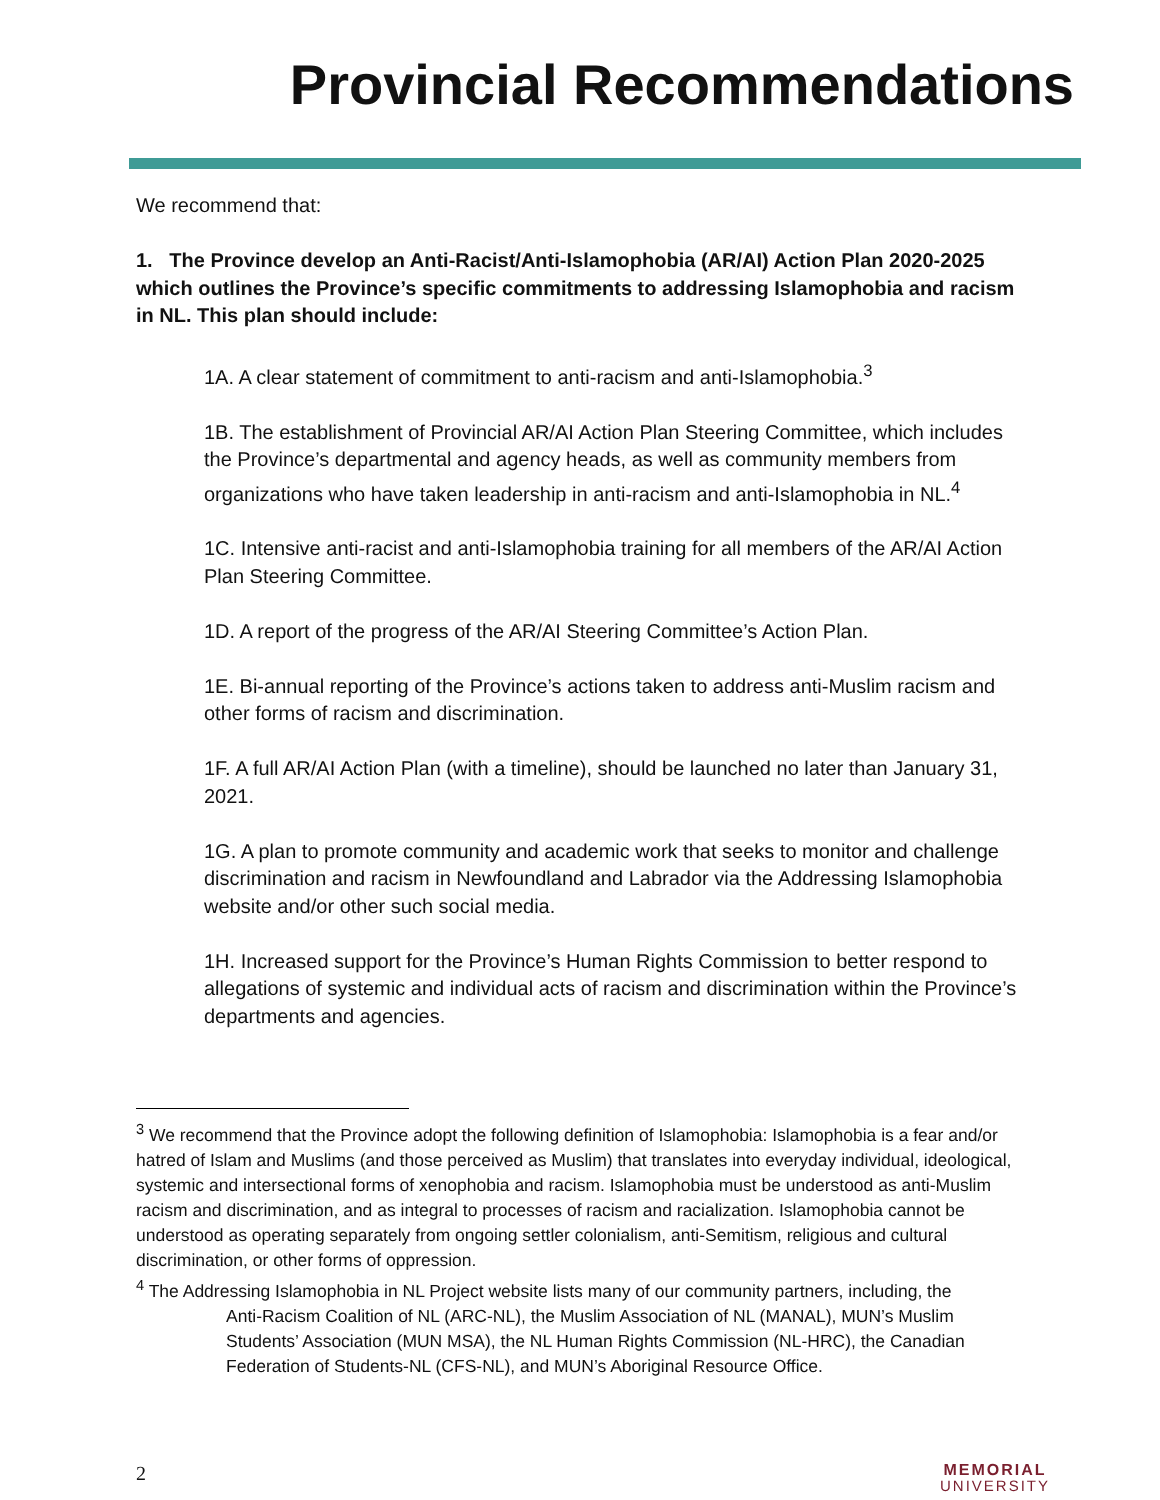Provincial Recommendations
We recommend that:
1. The Province develop an Anti-Racist/Anti-Islamophobia (AR/AI) Action Plan 2020-2025 which outlines the Province’s specific commitments to addressing Islamophobia and racism in NL. This plan should include:
1A. A clear statement of commitment to anti-racism and anti-Islamophobia.<sup>3</sup>
1B. The establishment of Provincial AR/AI Action Plan Steering Committee, which includes the Province’s departmental and agency heads, as well as community members from organizations who have taken leadership in anti-racism and anti-Islamophobia in NL.<sup>4</sup>
1C. Intensive anti-racist and anti-Islamophobia training for all members of the AR/AI Action Plan Steering Committee.
1D. A report of the progress of the AR/AI Steering Committee’s Action Plan.
1E. Bi-annual reporting of the Province’s actions taken to address anti-Muslim racism and other forms of racism and discrimination.
1F. A full AR/AI Action Plan (with a timeline), should be launched no later than January 31, 2021.
1G. A plan to promote community and academic work that seeks to monitor and challenge discrimination and racism in Newfoundland and Labrador via the Addressing Islamophobia website and/or other such social media.
1H. Increased support for the Province’s Human Rights Commission to better respond to allegations of systemic and individual acts of racism and discrimination within the Province’s departments and agencies.
<sup>3</sup> We recommend that the Province adopt the following definition of Islamophobia: Islamophobia is a fear and/or hatred of Islam and Muslims (and those perceived as Muslim) that translates into everyday individual, ideological, systemic and intersectional forms of xenophobia and racism. Islamophobia must be understood as anti-Muslim racism and discrimination, and as integral to processes of racism and racialization. Islamophobia cannot be understood as operating separately from ongoing settler colonialism, anti-Semitism, religious and cultural discrimination, or other forms of oppression.
<sup>4</sup> The Addressing Islamophobia in NL Project website lists many of our community partners, including, the
Anti-Racism Coalition of NL (ARC-NL), the Muslim Association of NL (MANAL), MUN’s Muslim Students’ Association (MUN MSA), the NL Human Rights Commission (NL-HRC), the Canadian Federation of Students-NL (CFS-NL), and MUN’s Aboriginal Resource Office.
2 MEMORIAL
UNIVERSITY